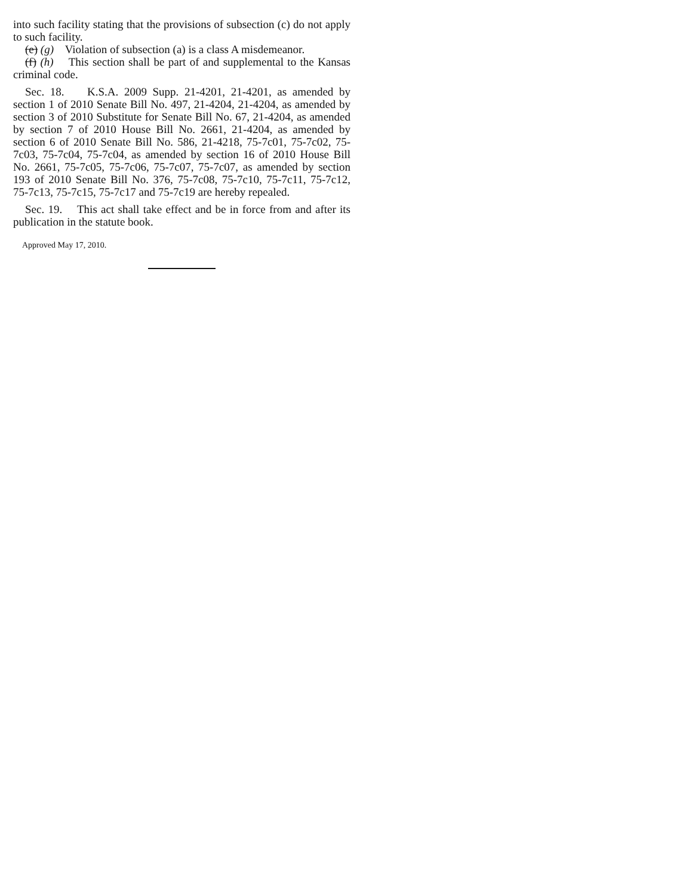into such facility stating that the provisions of subsection (c) do not apply to such facility.
(e) (g) Violation of subsection (a) is a class A misdemeanor.
(f) (h) This section shall be part of and supplemental to the Kansas criminal code.
Sec. 18. K.S.A. 2009 Supp. 21-4201, 21-4201, as amended by section 1 of 2010 Senate Bill No. 497, 21-4204, 21-4204, as amended by section 3 of 2010 Substitute for Senate Bill No. 67, 21-4204, as amended by section 7 of 2010 House Bill No. 2661, 21-4204, as amended by section 6 of 2010 Senate Bill No. 586, 21-4218, 75-7c01, 75-7c02, 75-7c03, 75-7c04, 75-7c04, as amended by section 16 of 2010 House Bill No. 2661, 75-7c05, 75-7c06, 75-7c07, 75-7c07, as amended by section 193 of 2010 Senate Bill No. 376, 75-7c08, 75-7c10, 75-7c11, 75-7c12, 75-7c13, 75-7c15, 75-7c17 and 75-7c19 are hereby repealed.
Sec. 19. This act shall take effect and be in force from and after its publication in the statute book.
Approved May 17, 2010.